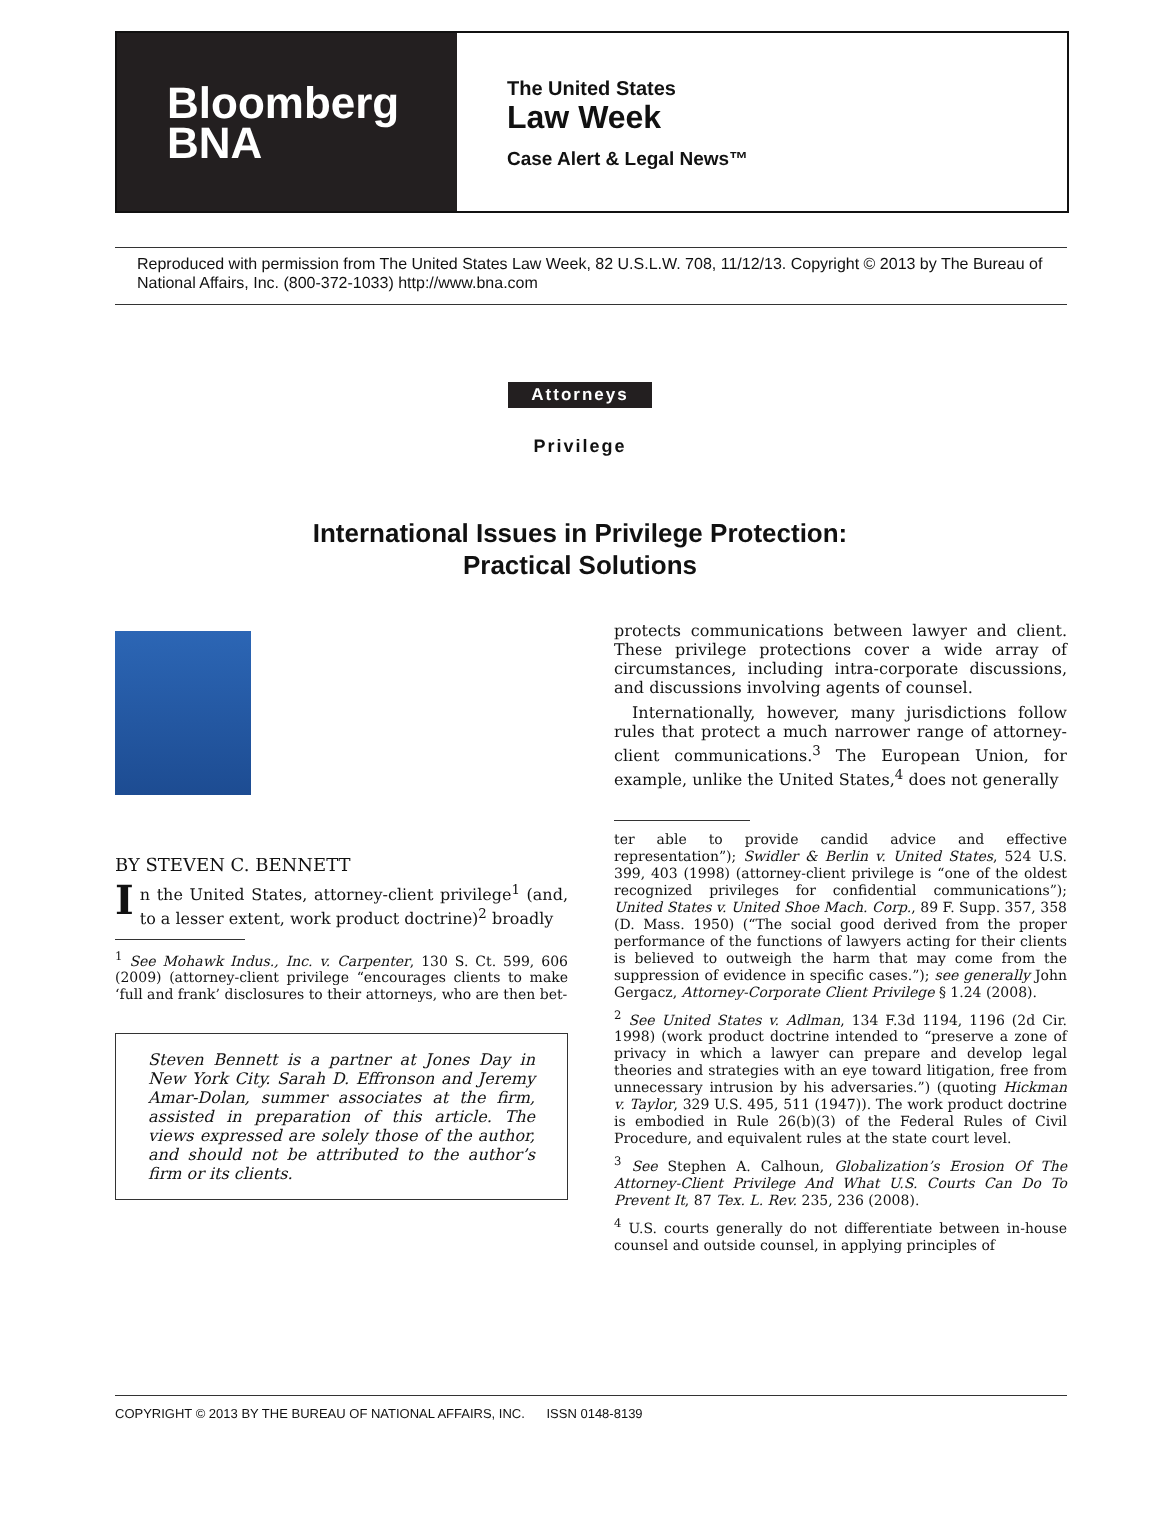Bloomberg
BNA
The United States
Law Week
Case Alert & Legal News™
Reproduced with permission from The United States Law Week, 82 U.S.L.W. 708, 11/12/13. Copyright © 2013 by The Bureau of National Affairs, Inc. (800-372-1033) http://www.bna.com
Attorneys
Privilege
International Issues in Privilege Protection:
Practical Solutions
BY STEVEN C. BENNETT
In the United States, attorney-client privilege<sup>1</sup> (and, to a lesser extent, work product doctrine)<sup>2</sup> broadly
<sup>1</sup> See Mohawk Indus., Inc. v. Carpenter, 130 S. Ct. 599, 606 (2009) (attorney-client privilege “encourages clients to make ‘full and frank’ disclosures to their attorneys, who are then bet-
Steven Bennett is a partner at Jones Day in New York City. Sarah D. Effronson and Jeremy Amar-Dolan, summer associates at the firm, assisted in preparation of this article. The views expressed are solely those of the author, and should not be attributed to the author’s firm or its clients.
protects communications between lawyer and client. These privilege protections cover a wide array of circumstances, including intra-corporate discussions, and discussions involving agents of counsel.
Internationally, however, many jurisdictions follow rules that protect a much narrower range of attorney-client communications.<sup>3</sup> The European Union, for example, unlike the United States,<sup>4</sup> does not generally
ter able to provide candid advice and effective representation”); Swidler & Berlin v. United States, 524 U.S. 399, 403 (1998) (attorney-client privilege is “one of the oldest recognized privileges for confidential communications”); United States v. United Shoe Mach. Corp., 89 F. Supp. 357, 358 (D. Mass. 1950) (“The social good derived from the proper performance of the functions of lawyers acting for their clients is believed to outweigh the harm that may come from the suppression of evidence in specific cases.”); see generally John Gergacz, Attorney-Corporate Client Privilege § 1.24 (2008).
<sup>2</sup> See United States v. Adlman, 134 F.3d 1194, 1196 (2d Cir. 1998) (work product doctrine intended to “preserve a zone of privacy in which a lawyer can prepare and develop legal theories and strategies with an eye toward litigation, free from unnecessary intrusion by his adversaries.”) (quoting Hickman v. Taylor, 329 U.S. 495, 511 (1947)). The work product doctrine is embodied in Rule 26(b)(3) of the Federal Rules of Civil Procedure, and equivalent rules at the state court level.
<sup>3</sup> See Stephen A. Calhoun, Globalization’s Erosion Of The Attorney-Client Privilege And What U.S. Courts Can Do To Prevent It, 87 Tex. L. Rev. 235, 236 (2008).
<sup>4</sup> U.S. courts generally do not differentiate between in-house counsel and outside counsel, in applying principles of
COPYRIGHT © 2013 BY THE BUREAU OF NATIONAL AFFAIRS, INC. ISSN 0148-8139